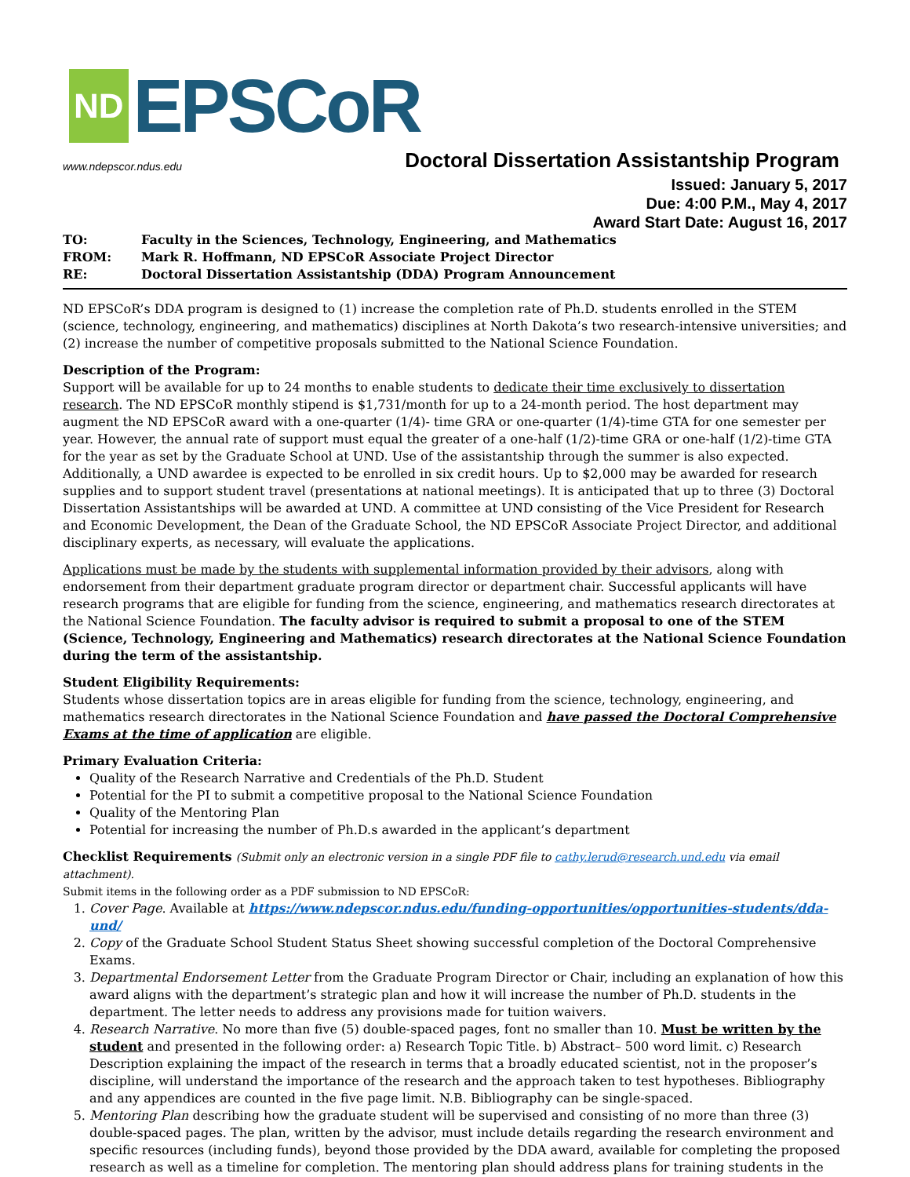ND EPSCoR
www.ndepscor.ndus.edu Doctoral Dissertation Assistantship Program
Issued: January 5, 2017
Due: 4:00 P.M., May 4, 2017
Award Start Date: August 16, 2017
| TO: | Faculty in the Sciences, Technology, Engineering, and Mathematics |
| FROM: | Mark R. Hoffmann, ND EPSCoR Associate Project Director |
| RE: | Doctoral Dissertation Assistantship (DDA) Program Announcement |
ND EPSCoR’s DDA program is designed to (1) increase the completion rate of Ph.D. students enrolled in the STEM (science, technology, engineering, and mathematics) disciplines at North Dakota’s two research-intensive universities; and (2) increase the number of competitive proposals submitted to the National Science Foundation.
Description of the Program:
Support will be available for up to 24 months to enable students to dedicate their time exclusively to dissertation research. The ND EPSCoR monthly stipend is $1,731/month for up to a 24-month period. The host department may augment the ND EPSCoR award with a one-quarter (1/4)- time GRA or one-quarter (1/4)-time GTA for one semester per year. However, the annual rate of support must equal the greater of a one-half (1/2)-time GRA or one-half (1/2)-time GTA for the year as set by the Graduate School at UND. Use of the assistantship through the summer is also expected. Additionally, a UND awardee is expected to be enrolled in six credit hours. Up to $2,000 may be awarded for research supplies and to support student travel (presentations at national meetings). It is anticipated that up to three (3) Doctoral Dissertation Assistantships will be awarded at UND. A committee at UND consisting of the Vice President for Research and Economic Development, the Dean of the Graduate School, the ND EPSCoR Associate Project Director, and additional disciplinary experts, as necessary, will evaluate the applications.
Applications must be made by the students with supplemental information provided by their advisors, along with endorsement from their department graduate program director or department chair. Successful applicants will have research programs that are eligible for funding from the science, engineering, and mathematics research directorates at the National Science Foundation. The faculty advisor is required to submit a proposal to one of the STEM (Science, Technology, Engineering and Mathematics) research directorates at the National Science Foundation during the term of the assistantship.
Student Eligibility Requirements:
Students whose dissertation topics are in areas eligible for funding from the science, technology, engineering, and mathematics research directorates in the National Science Foundation and have passed the Doctoral Comprehensive Exams at the time of application are eligible.
Primary Evaluation Criteria:
Quality of the Research Narrative and Credentials of the Ph.D. Student
Potential for the PI to submit a competitive proposal to the National Science Foundation
Quality of the Mentoring Plan
Potential for increasing the number of Ph.D.s awarded in the applicant’s department
Checklist Requirements (Submit only an electronic version in a single PDF file to cathy.lerud@research.und.edu via email attachment).
Submit items in the following order as a PDF submission to ND EPSCoR:
1. Cover Page. Available at https://www.ndepscor.ndus.edu/funding-opportunities/opportunities-students/dda-und/
2. Copy of the Graduate School Student Status Sheet showing successful completion of the Doctoral Comprehensive Exams.
3. Departmental Endorsement Letter from the Graduate Program Director or Chair, including an explanation of how this award aligns with the department’s strategic plan and how it will increase the number of Ph.D. students in the department. The letter needs to address any provisions made for tuition waivers.
4. Research Narrative. No more than five (5) double-spaced pages, font no smaller than 10. Must be written by the student and presented in the following order: a) Research Topic Title. b) Abstract– 500 word limit. c) Research Description explaining the impact of the research in terms that a broadly educated scientist, not in the proposer’s discipline, will understand the importance of the research and the approach taken to test hypotheses. Bibliography and any appendices are counted in the five page limit. N.B. Bibliography can be single-spaced.
5. Mentoring Plan describing how the graduate student will be supervised and consisting of no more than three (3) double-spaced pages. The plan, written by the advisor, must include details regarding the research environment and specific resources (including funds), beyond those provided by the DDA award, available for completing the proposed research as well as a timeline for completion. The mentoring plan should address plans for training students in the